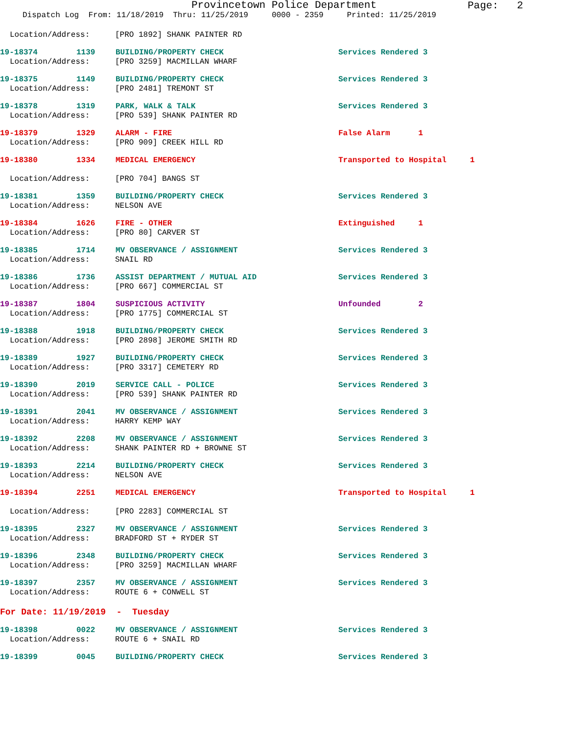Provincetown Police Department
Page: 2
Dispatch Log From: 11/18/2019 Thru: 11/25/2019 0000 - 2359 Printed: 11/25/2019
Location/Address: [PRO 1892] SHANK PAINTER RD
19-18374 1139 BUILDING/PROPERTY CHECK Services Rendered 3
Location/Address: [PRO 3259] MACMILLAN WHARF
19-18375 1149 BUILDING/PROPERTY CHECK Services Rendered 3
Location/Address: [PRO 2481] TREMONT ST
19-18378 1319 PARK, WALK & TALK Services Rendered 3
Location/Address: [PRO 539] SHANK PAINTER RD
19-18379 1329 ALARM - FIRE False Alarm 1
Location/Address: [PRO 909] CREEK HILL RD
19-18380 1334 MEDICAL EMERGENCY Transported to Hospital 1
Location/Address: [PRO 704] BANGS ST
19-18381 1359 BUILDING/PROPERTY CHECK Services Rendered 3
Location/Address: NELSON AVE
19-18384 1626 FIRE - OTHER Extinguished 1
Location/Address: [PRO 80] CARVER ST
19-18385 1714 MV OBSERVANCE / ASSIGNMENT Services Rendered 3
Location/Address: SNAIL RD
19-18386 1736 ASSIST DEPARTMENT / MUTUAL AID Services Rendered 3
Location/Address: [PRO 667] COMMERCIAL ST
19-18387 1804 SUSPICIOUS ACTIVITY Unfounded 2
Location/Address: [PRO 1775] COMMERCIAL ST
19-18388 1918 BUILDING/PROPERTY CHECK Services Rendered 3
Location/Address: [PRO 2898] JEROME SMITH RD
19-18389 1927 BUILDING/PROPERTY CHECK Services Rendered 3
Location/Address: [PRO 3317] CEMETERY RD
19-18390 2019 SERVICE CALL - POLICE Services Rendered 3
Location/Address: [PRO 539] SHANK PAINTER RD
19-18391 2041 MV OBSERVANCE / ASSIGNMENT Services Rendered 3
Location/Address: HARRY KEMP WAY
19-18392 2208 MV OBSERVANCE / ASSIGNMENT Services Rendered 3
Location/Address: SHANK PAINTER RD + BROWNE ST
19-18393 2214 BUILDING/PROPERTY CHECK Services Rendered 3
Location/Address: NELSON AVE
19-18394 2251 MEDICAL EMERGENCY Transported to Hospital 1
Location/Address: [PRO 2283] COMMERCIAL ST
19-18395 2327 MV OBSERVANCE / ASSIGNMENT Services Rendered 3
Location/Address: BRADFORD ST + RYDER ST
19-18396 2348 BUILDING/PROPERTY CHECK Services Rendered 3
Location/Address: [PRO 3259] MACMILLAN WHARF
19-18397 2357 MV OBSERVANCE / ASSIGNMENT Services Rendered 3
Location/Address: ROUTE 6 + CONWELL ST
For Date: 11/19/2019 - Tuesday
19-18398 0022 MV OBSERVANCE / ASSIGNMENT Services Rendered 3
Location/Address: ROUTE 6 + SNAIL RD
19-18399 0045 BUILDING/PROPERTY CHECK Services Rendered 3